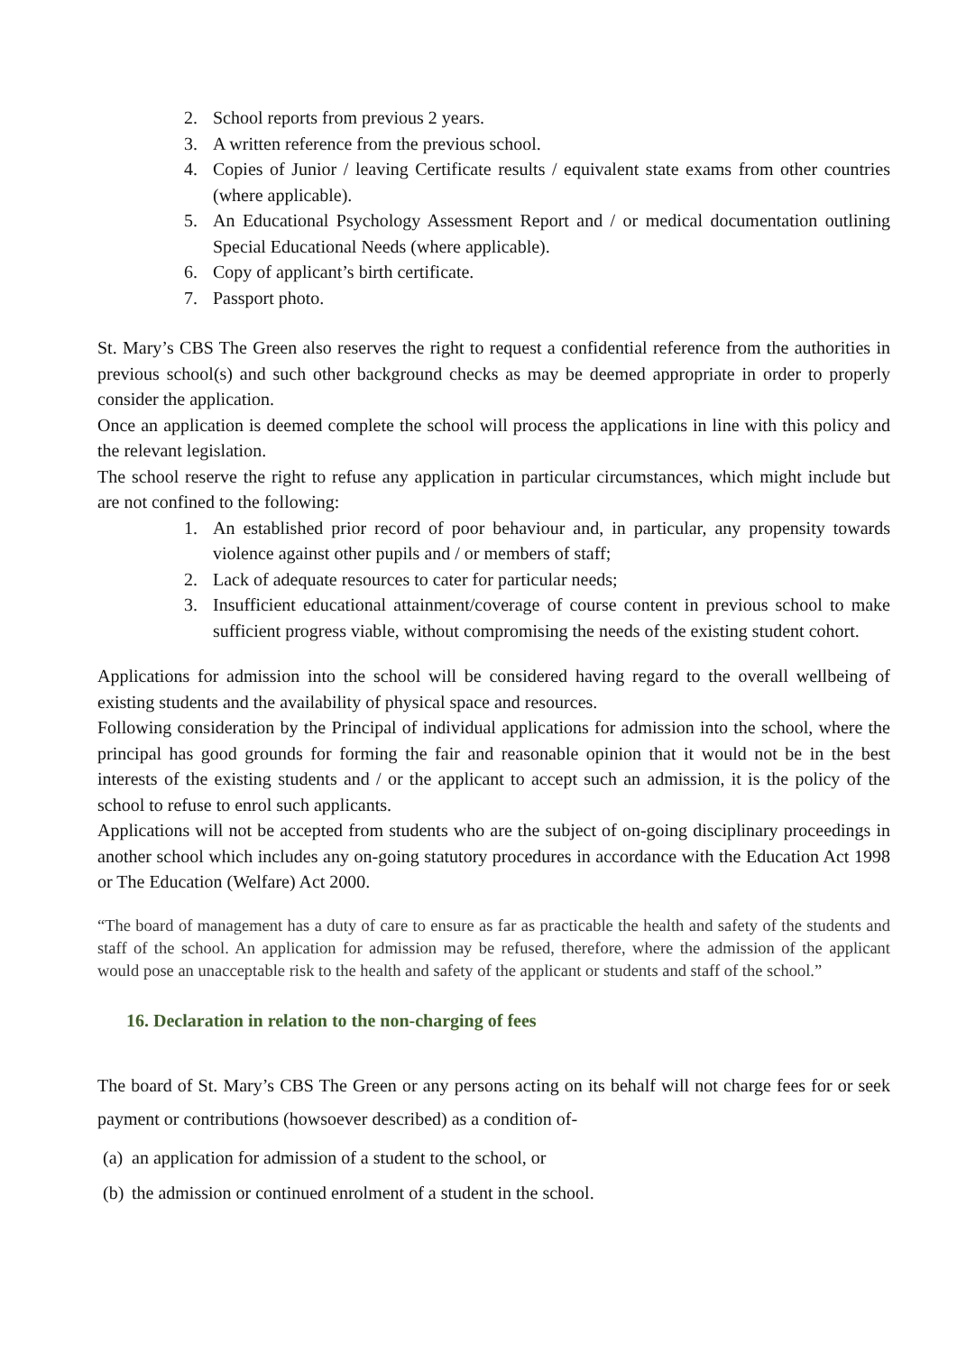2. School reports from previous 2 years.
3. A written reference from the previous school.
4. Copies of Junior / leaving Certificate results / equivalent state exams from other countries (where applicable).
5. An Educational Psychology Assessment Report and / or medical documentation outlining Special Educational Needs (where applicable).
6. Copy of applicant’s birth certificate.
7. Passport photo.
St. Mary’s CBS The Green also reserves the right to request a confidential reference from the authorities in previous school(s) and such other background checks as may be deemed appropriate in order to properly consider the application.
Once an application is deemed complete the school will process the applications in line with this policy and the relevant legislation.
The school reserve the right to refuse any application in particular circumstances, which might include but are not confined to the following:
1. An established prior record of poor behaviour and, in particular, any propensity towards violence against other pupils and / or members of staff;
2. Lack of adequate resources to cater for particular needs;
3. Insufficient educational attainment/coverage of course content in previous school to make sufficient progress viable, without compromising the needs of the existing student cohort.
Applications for admission into the school will be considered having regard to the overall wellbeing of existing students and the availability of physical space and resources.
Following consideration by the Principal of individual applications for admission into the school, where the principal has good grounds for forming the fair and reasonable opinion that it would not be in the best interests of the existing students and / or the applicant to accept such an admission, it is the policy of the school to refuse to enrol such applicants.
Applications will not be accepted from students who are the subject of on-going disciplinary proceedings in another school which includes any on-going statutory procedures in accordance with the Education Act 1998 or The Education (Welfare) Act 2000.
“The board of management has a duty of care to ensure as far as practicable the health and safety of the students and staff of the school. An application for admission may be refused, therefore, where the admission of the applicant would pose an unacceptable risk to the health and safety of the applicant or students and staff of the school.”
16. Declaration in relation to the non-charging of fees
The board of St. Mary’s CBS The Green or any persons acting on its behalf will not charge fees for or seek payment or contributions (howsoever described) as a condition of-
(a) an application for admission of a student to the school, or
(b) the admission or continued enrolment of a student in the school.